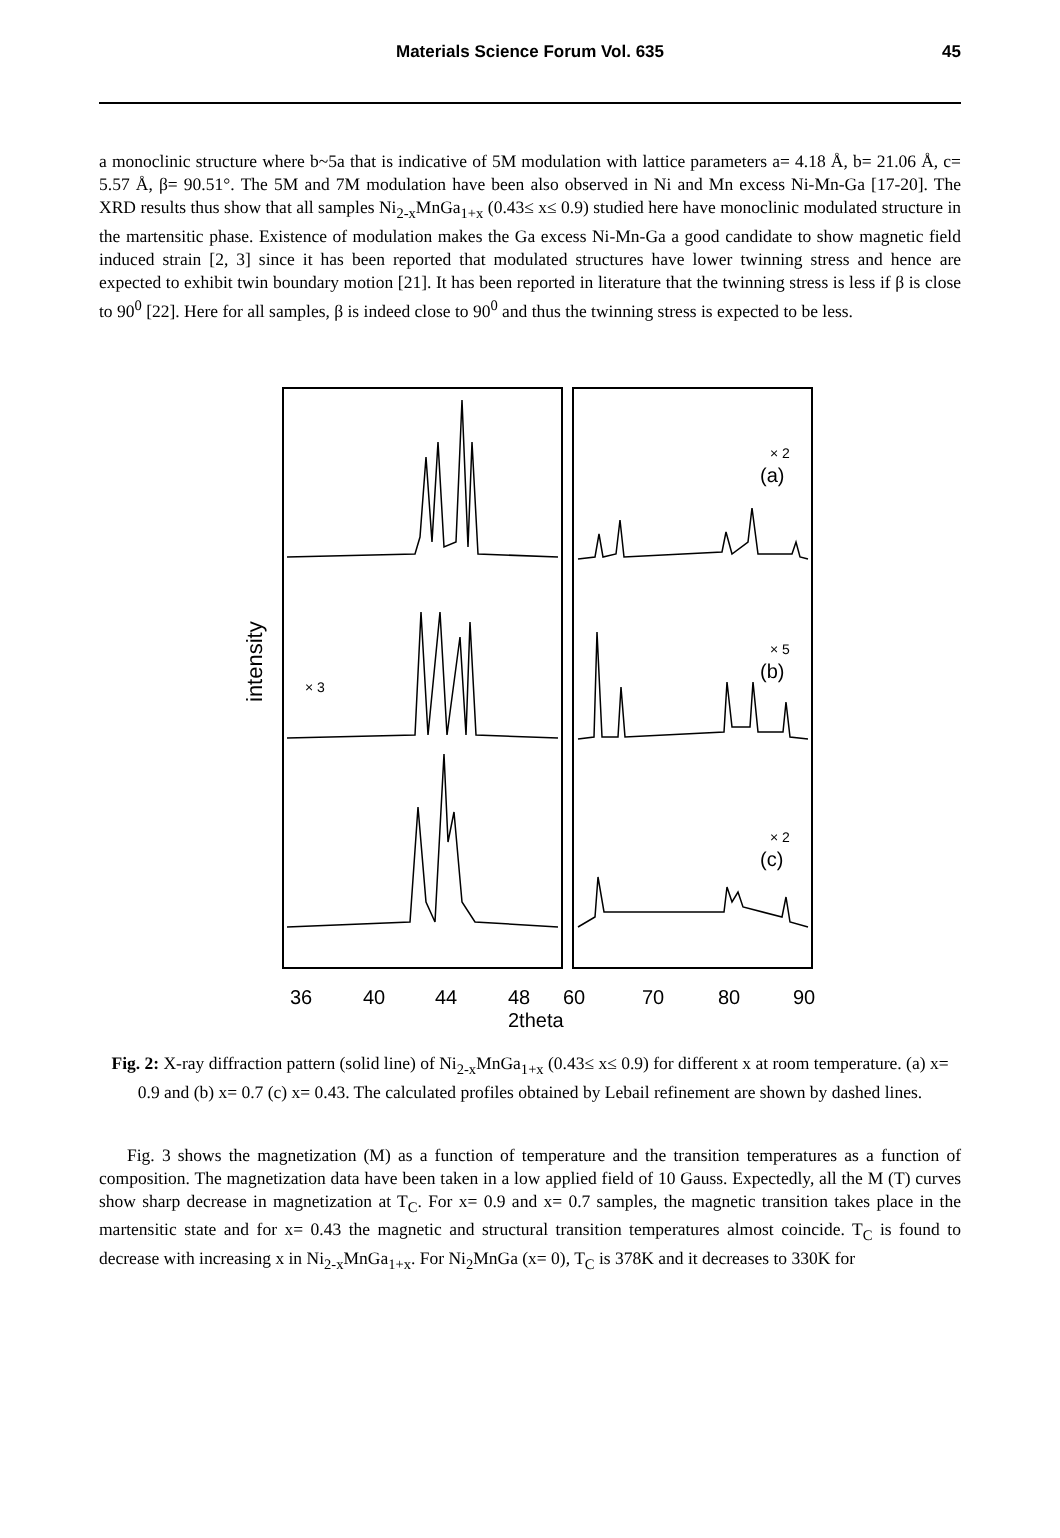Materials Science Forum Vol. 635
45
a monoclinic structure where b~5a that is indicative of 5M modulation with lattice parameters a= 4.18 Å, b= 21.06 Å, c= 5.57 Å, β= 90.51°. The 5M and 7M modulation have been also observed in Ni and Mn excess Ni-Mn-Ga [17-20]. The XRD results thus show that all samples Ni<sub>2-x</sub>MnGa<sub>1+x</sub> (0.43≤ x≤ 0.9) studied here have monoclinic modulated structure in the martensitic phase. Existence of modulation makes the Ga excess Ni-Mn-Ga a good candidate to show magnetic field induced strain [2, 3] since it has been reported that modulated structures have lower twinning stress and hence are expected to exhibit twin boundary motion [21]. It has been reported in literature that the twinning stress is less if β is close to 90<sup>0</sup> [22]. Here for all samples, β is indeed close to 90<sup>0</sup> and thus the twinning stress is expected to be less.
intensity
× 2
(a)
× 5
(b)
× 3
× 2
(c)
36
40
44
48
60
70
80
90
2theta
Fig. 2: X-ray diffraction pattern (solid line) of Ni<sub>2-x</sub>MnGa<sub>1+x</sub> (0.43≤ x≤ 0.9) for different x at room temperature. (a) x= 0.9 and (b) x= 0.7 (c) x= 0.43. The calculated profiles obtained by Lebail refinement are shown by dashed lines.
Fig. 3 shows the magnetization (M) as a function of temperature and the transition temperatures as a function of composition. The magnetization data have been taken in a low applied field of 10 Gauss. Expectedly, all the M (T) curves show sharp decrease in magnetization at T<sub>C</sub>. For x= 0.9 and x= 0.7 samples, the magnetic transition takes place in the martensitic state and for x= 0.43 the magnetic and structural transition temperatures almost coincide. T<sub>C</sub> is found to decrease with increasing x in Ni<sub>2-x</sub>MnGa<sub>1+x</sub>. For Ni<sub>2</sub>MnGa (x= 0), T<sub>C</sub> is 378K and it decreases to 330K for